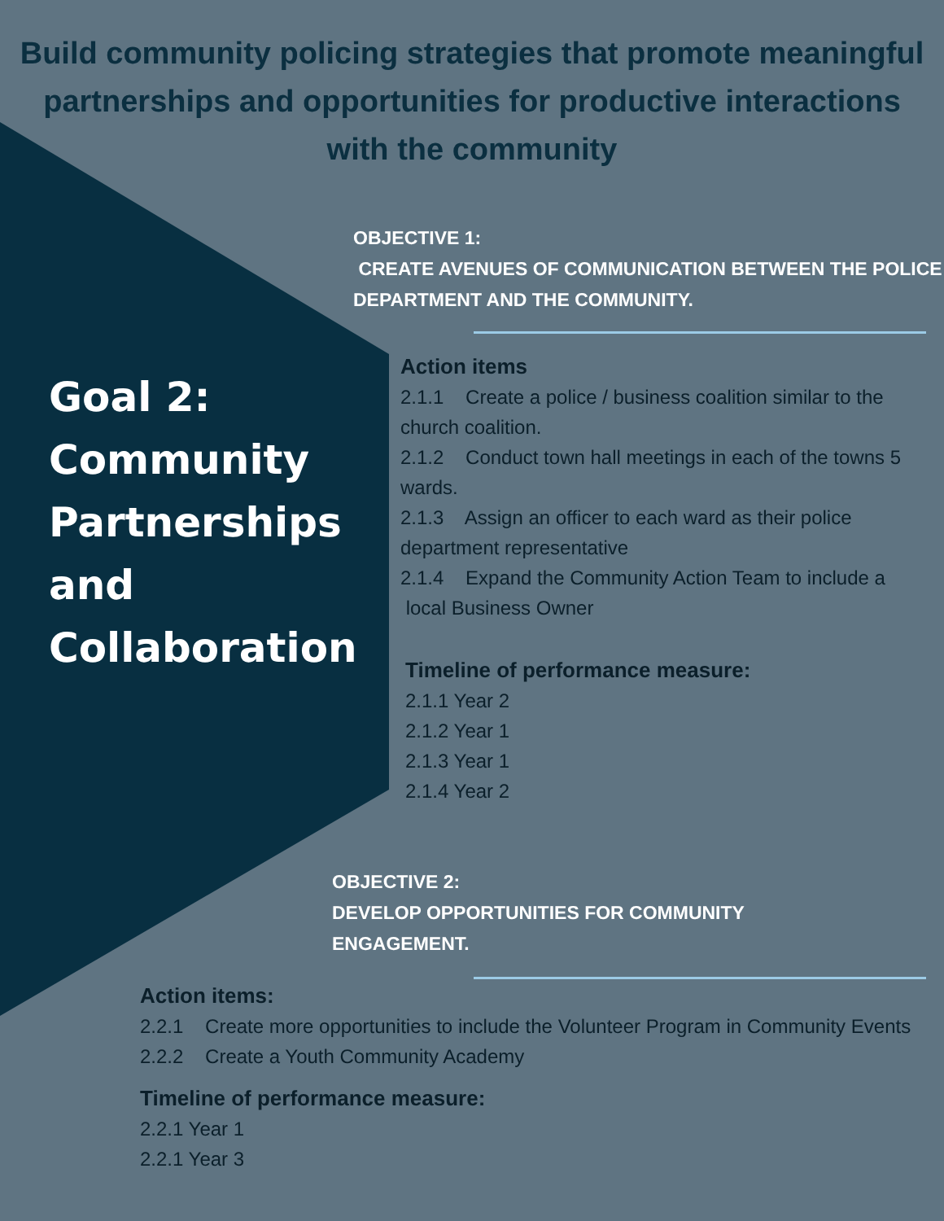Build community policing strategies that promote meaningful partnerships and opportunities for productive interactions with the community
Goal 2:
Community
Partnerships
and
Collaboration
OBJECTIVE 1:
CREATE AVENUES OF COMMUNICATION BETWEEN THE POLICE DEPARTMENT AND THE COMMUNITY.
Action items
2.1.1 Create a police / business coalition similar to the church coalition.
2.1.2 Conduct town hall meetings in each of the towns 5 wards.
2.1.3 Assign an officer to each ward as their police department representative
2.1.4 Expand the Community Action Team to include a local Business Owner
Timeline of performance measure:
2.1.1 Year 2
2.1.2 Year 1
2.1.3 Year 1
2.1.4 Year 2
OBJECTIVE 2:
DEVELOP OPPORTUNITIES FOR COMMUNITY ENGAGEMENT.
Action items:
2.2.1 Create more opportunities to include the Volunteer Program in Community Events
2.2.2 Create a Youth Community Academy
Timeline of performance measure:
2.2.1 Year 1
2.2.1 Year 3